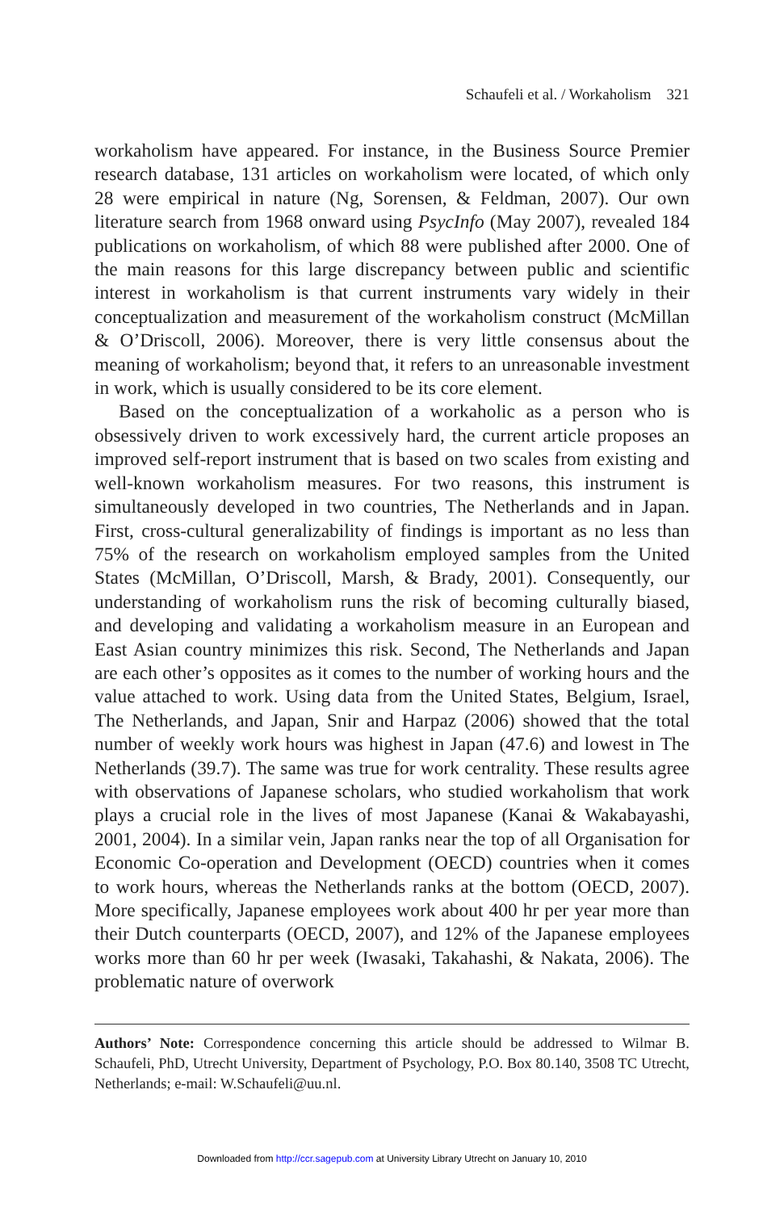Schaufeli et al. / Workaholism 321
workaholism have appeared. For instance, in the Business Source Premier research database, 131 articles on workaholism were located, of which only 28 were empirical in nature (Ng, Sorensen, & Feldman, 2007). Our own literature search from 1968 onward using PsycInfo (May 2007), revealed 184 publications on workaholism, of which 88 were published after 2000. One of the main reasons for this large discrepancy between public and scientific interest in workaholism is that current instruments vary widely in their conceptualization and measurement of the workaholism construct (McMillan & O’Driscoll, 2006). Moreover, there is very little consensus about the meaning of workaholism; beyond that, it refers to an unreasonable investment in work, which is usually considered to be its core element.
Based on the conceptualization of a workaholic as a person who is obsessively driven to work excessively hard, the current article proposes an improved self-report instrument that is based on two scales from existing and well-known workaholism measures. For two reasons, this instrument is simultaneously developed in two countries, The Netherlands and in Japan. First, cross-cultural generalizability of findings is important as no less than 75% of the research on workaholism employed samples from the United States (McMillan, O’Driscoll, Marsh, & Brady, 2001). Consequently, our understanding of workaholism runs the risk of becoming culturally biased, and developing and validating a workaholism measure in an European and East Asian country minimizes this risk. Second, The Netherlands and Japan are each other’s opposites as it comes to the number of working hours and the value attached to work. Using data from the United States, Belgium, Israel, The Netherlands, and Japan, Snir and Harpaz (2006) showed that the total number of weekly work hours was highest in Japan (47.6) and lowest in The Netherlands (39.7). The same was true for work centrality. These results agree with observations of Japanese scholars, who studied workaholism that work plays a crucial role in the lives of most Japanese (Kanai & Wakabayashi, 2001, 2004). In a similar vein, Japan ranks near the top of all Organisation for Economic Co-operation and Development (OECD) countries when it comes to work hours, whereas the Netherlands ranks at the bottom (OECD, 2007). More specifically, Japanese employees work about 400 hr per year more than their Dutch counterparts (OECD, 2007), and 12% of the Japanese employees works more than 60 hr per week (Iwasaki, Takahashi, & Nakata, 2006). The problematic nature of overwork
Authors’ Note: Correspondence concerning this article should be addressed to Wilmar B. Schaufeli, PhD, Utrecht University, Department of Psychology, P.O. Box 80.140, 3508 TC Utrecht, Netherlands; e-mail: W.Schaufeli@uu.nl.
Downloaded from http://ccr.sagepub.com at University Library Utrecht on January 10, 2010